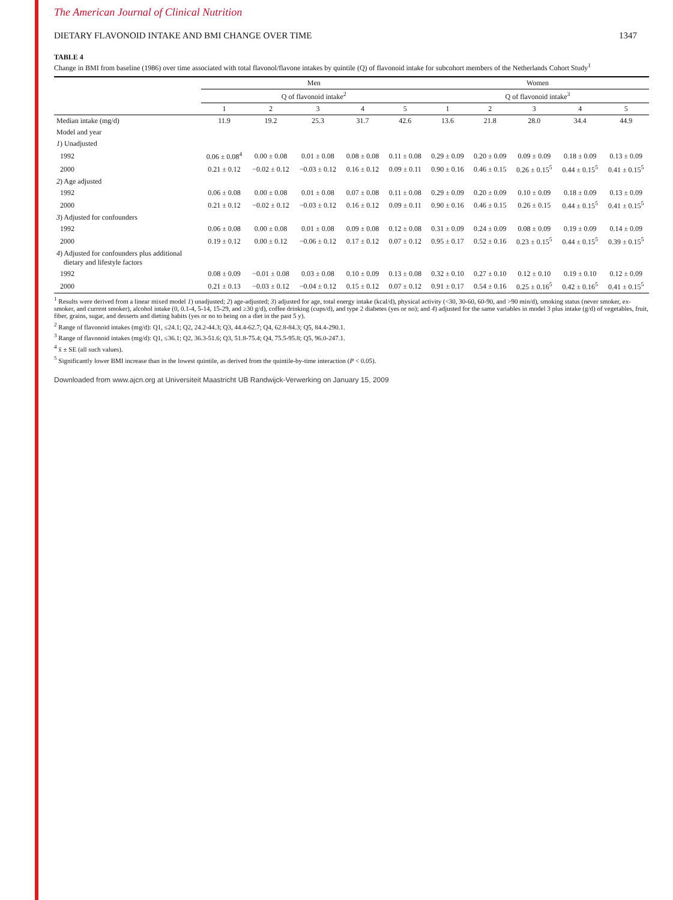The American Journal of Clinical Nutrition
DIETARY FLAVONOID INTAKE AND BMI CHANGE OVER TIME 1347
TABLE 4
Change in BMI from baseline (1986) over time associated with total flavonol/flavone intakes by quintile (Q) of flavonoid intake for subcohort members of the Netherlands Cohort Study<sup>1</sup>
| | Men | | | | | Women | | | | |
| --- | --- | --- | --- | --- | --- | --- | --- | --- | --- | --- |
| | Q of flavonoid intake<sup>2</sup> | | | | | Q of flavonoid intake<sup>3</sup> | | | | |
| | 1 | 2 | 3 | 4 | 5 | 1 | 2 | 3 | 4 | 5 |
| Median intake (mg/d) | 11.9 | 19.2 | 25.3 | 31.7 | 42.6 | 13.6 | 21.8 | 28.0 | 34.4 | 44.9 |
| Model and year | | | | | | | | | | |
| 1 ) Unadjusted | | | | | | | | | | |
| 1992 | 0.06 ± 0.08<sup>4</sup> | 0.00 ± 0.08 | 0.01 ± 0.08 | 0.08 ± 0.08 | 0.11 ± 0.08 | 0.29 ± 0.09 | 0.20 ± 0.09 | 0.09 ± 0.09 | 0.18 ± 0.09 | 0.13 ± 0.09 |
| 2000 | 0.21 ± 0.12 | −0.02 ± 0.12 | −0.03 ± 0.12 | 0.16 ± 0.12 | 0.09 ± 0.11 | 0.90 ± 0.16 | 0.46 ± 0.15 | 0.26 ± 0.15<sup>5</sup> | 0.44 ± 0.15<sup>5</sup> | 0.41 ± 0.15<sup>5</sup> |
| 2 ) Age adjusted | | | | | | | | | | |
| 1992 | 0.06 ± 0.08 | 0.00 ± 0.08 | 0.01 ± 0.08 | 0.07 ± 0.08 | 0.11 ± 0.08 | 0.29 ± 0.09 | 0.20 ± 0.09 | 0.10 ± 0.09 | 0.18 ± 0.09 | 0.13 ± 0.09 |
| 2000 | 0.21 ± 0.12 | −0.02 ± 0.12 | −0.03 ± 0.12 | 0.16 ± 0.12 | 0.09 ± 0.11 | 0.90 ± 0.16 | 0.46 ± 0.15 | 0.26 ± 0.15 | 0.44 ± 0.15<sup>5</sup> | 0.41 ± 0.15<sup>5</sup> |
| 3 ) Adjusted for confounders | | | | | | | | | | |
| 1992 | 0.06 ± 0.08 | 0.00 ± 0.08 | 0.01 ± 0.08 | 0.09 ± 0.08 | 0.12 ± 0.08 | 0.31 ± 0.09 | 0.24 ± 0.09 | 0.08 ± 0.09 | 0.19 ± 0.09 | 0.14 ± 0.09 |
| 2000 | 0.19 ± 0.12 | 0.00 ± 0.12 | −0.06 ± 0.12 | 0.17 ± 0.12 | 0.07 ± 0.12 | 0.95 ± 0.17 | 0.52 ± 0.16 | 0.23 ± 0.15<sup>5</sup> | 0.44 ± 0.15<sup>5</sup> | 0.39 ± 0.15<sup>5</sup> |
| 4 ) Adjusted for confounders plus additional dietary and lifestyle factors | | | | | | | | | | |
| 1992 | 0.08 ± 0.09 | −0.01 ± 0.08 | 0.03 ± 0.08 | 0.10 ± 0.09 | 0.13 ± 0.08 | 0.32 ± 0.10 | 0.27 ± 0.10 | 0.12 ± 0.10 | 0.19 ± 0.10 | 0.12 ± 0.09 |
| 2000 | 0.21 ± 0.13 | −0.03 ± 0.12 | −0.04 ± 0.12 | 0.15 ± 0.12 | 0.07 ± 0.12 | 0.91 ± 0.17 | 0.54 ± 0.16 | 0.25 ± 0.16<sup>5</sup> | 0.42 ± 0.16<sup>5</sup> | 0.41 ± 0.15<sup>5</sup> |
<sup>1</sup> Results were derived from a linear mixed model 1) unadjusted; 2) age-adjusted; 3) adjusted for age, total energy intake (kcal/d), physical activity (<30, 30-60, 60-90, and >90 min/d), smoking status (never smoker, ex-smoker, and current smoker), alcohol intake (0, 0.1-4, 5-14, 15-29, and ≥30 g/d), coffee drinking (cups/d), and type 2 diabetes (yes or no); and 4) adjusted for the same variables in model 3 plus intake (g/d) of vegetables, fruit, fiber, grains, sugar, and desserts and dieting habits (yes or no to being on a diet in the past 5 y).
<sup>2</sup> Range of flavonoid intakes (mg/d): Q1, ≤24.1; Q2, 24.2-44.3; Q3, 44.4-62.7; Q4, 62.8-84.3; Q5, 84.4-290.1.
<sup>3</sup> Range of flavonoid intakes (mg/d): Q1, ≤36.1; Q2, 36.3-51.6; Q3, 51.8-75.4; Q4, 75.5-95.8; Q5, 96.0-247.1.
<sup>4</sup> x̄ ± SE (all such values).
<sup>5</sup> Significantly lower BMI increase than in the lowest quintile, as derived from the quintile-by-time interaction (P < 0.05).
Downloaded from www.ajcn.org at Universiteit Maastricht UB Randwijck-Verwerking on January 15, 2009